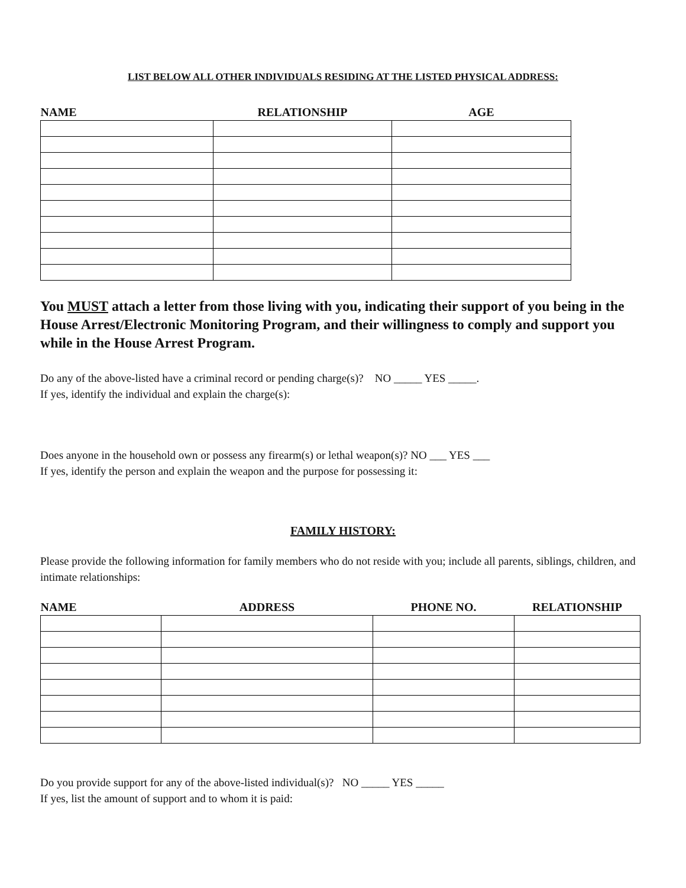LIST BELOW ALL OTHER INDIVIDUALS RESIDING AT THE LISTED PHYSICAL ADDRESS:
| NAME | RELATIONSHIP | AGE |
| --- | --- | --- |
You MUST attach a letter from those living with you, indicating their support of you being in the House Arrest/Electronic Monitoring Program, and their willingness to comply and support you while in the House Arrest Program.
Do any of the above-listed have a criminal record or pending charge(s)? NO _____ YES _____.
If yes, identify the individual and explain the charge(s):
Does anyone in the household own or possess any firearm(s) or lethal weapon(s)? NO ___ YES ___
If yes, identify the person and explain the weapon and the purpose for possessing it:
FAMILY HISTORY:
Please provide the following information for family members who do not reside with you; include all parents, siblings, children, and intimate relationships:
| NAME | ADDRESS | PHONE NO. | RELATIONSHIP |
| --- | --- | --- | --- |
Do you provide support for any of the above-listed individual(s)? NO _____ YES _____
If yes, list the amount of support and to whom it is paid: